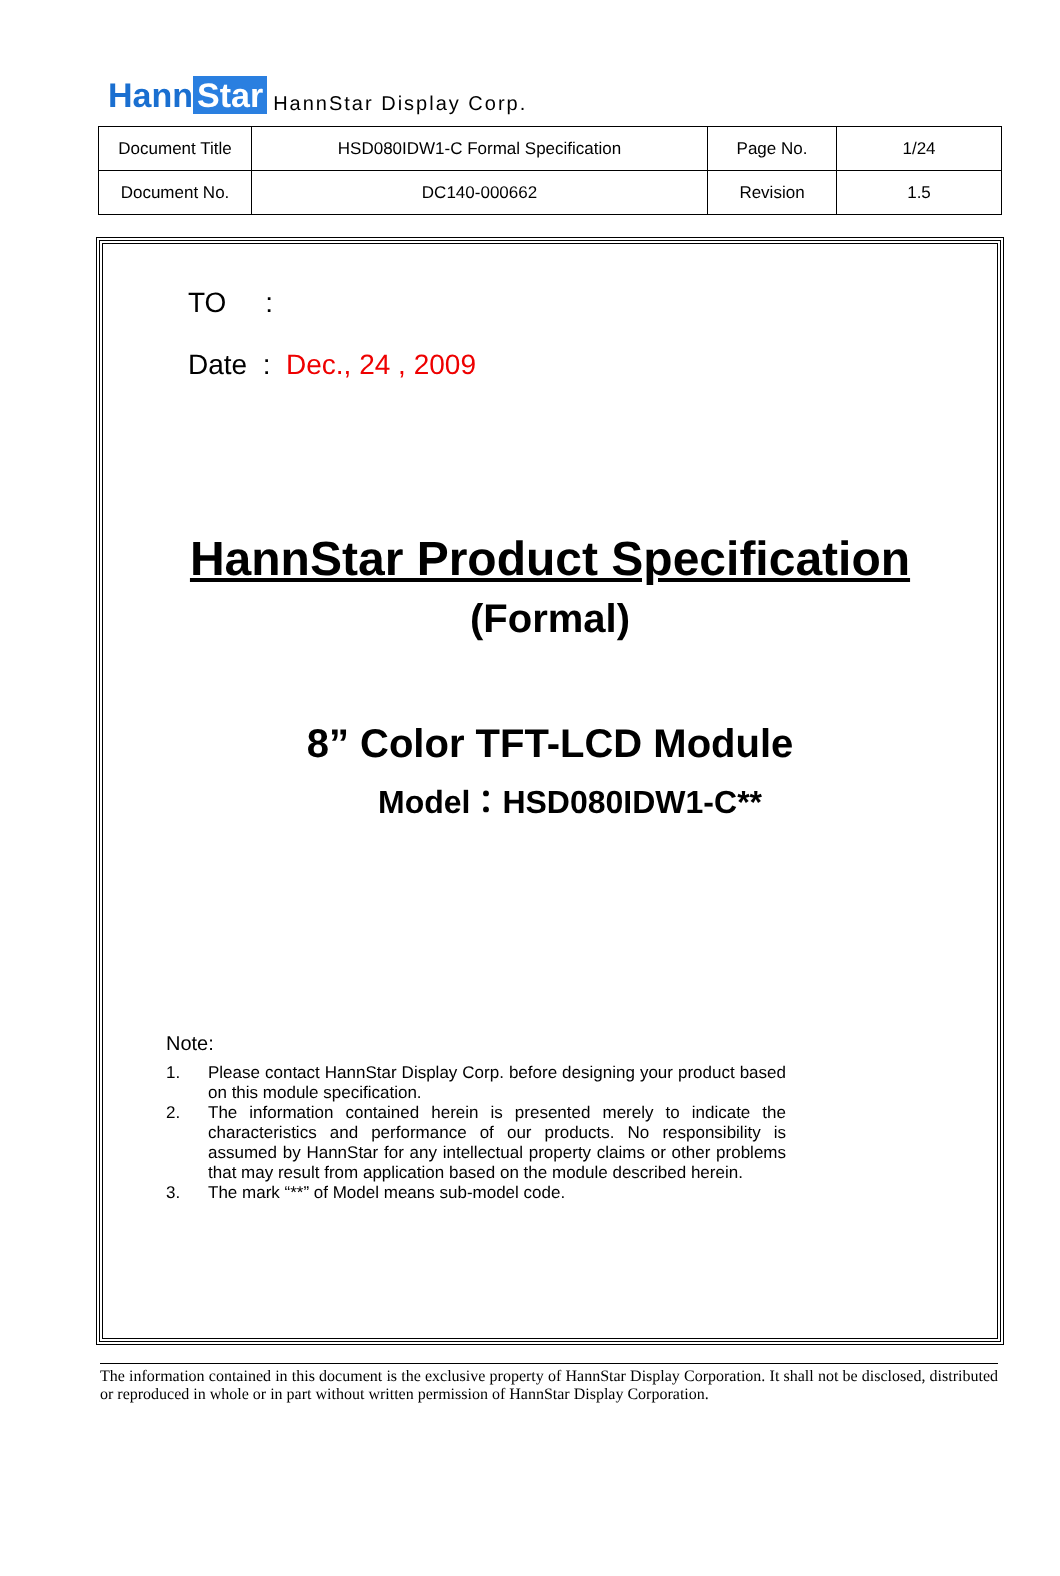Hann Star HannStar Display Corp.
| Document Title | HSD080IDW1-C Formal Specification | Page No. | 1/24 |
| Document No. | DC140-000662 | Revision | 1.5 |
TO :
Date : Dec., 24 , 2009
HannStar Product Specification
(Formal)
8” Color TFT-LCD Module
Model：HSD080IDW1-C**
Note:
1. Please contact HannStar Display Corp. before designing your product based on this module specification.
2. The information contained herein is presented merely to indicate the characteristics and performance of our products. No responsibility is assumed by HannStar for any intellectual property claims or other problems that may result from application based on the module described herein.
3. The mark “**” of Model means sub-model code.
The information contained in this document is the exclusive property of HannStar Display Corporation. It shall not be disclosed, distributed or reproduced in whole or in part without written permission of HannStar Display Corporation.